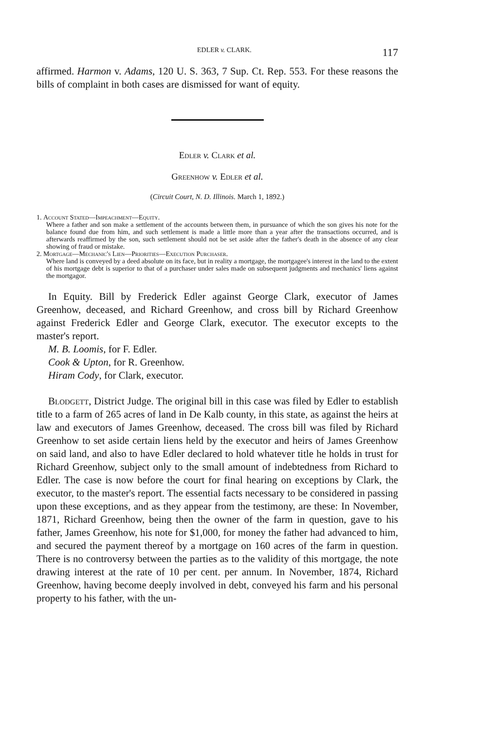EDLER v. CLARK. 117
affirmed. Harmon v. Adams, 120 U. S. 363, 7 Sup. Ct. Rep. 553. For these reasons the bills of complaint in both cases are dismissed for want of equity.
Edler v. Clark et al.
Greenhow v. Edler et al.
(Circuit Court, N. D. Illinois. March 1, 1892.)
1. Account Stated—Impeachment—Equity.
Where a father and son make a settlement of the accounts between them, in pursuance of which the son gives his note for the balance found due from him, and such settlement is made a little more than a year after the transactions occurred, and is afterwards reaffirmed by the son, such settlement should not be set aside after the father's death in the absence of any clear showing of fraud or mistake.
2. Mortgage—Mechanic's Lien—Priorities—Execution Purchaser.
Where land is conveyed by a deed absolute on its face, but in reality a mortgage, the mortgagee's interest in the land to the extent of his mortgage debt is superior to that of a purchaser under sales made on subsequent judgments and mechanics' liens against the mortgagor.
In Equity. Bill by Frederick Edler against George Clark, executor of James Greenhow, deceased, and Richard Greenhow, and cross bill by Richard Greenhow against Frederick Edler and George Clark, executor. The executor excepts to the master's report.
M. B. Loomis, for F. Edler.
Cook & Upton, for R. Greenhow.
Hiram Cody, for Clark, executor.
Blodgett, District Judge. The original bill in this case was filed by Edler to establish title to a farm of 265 acres of land in De Kalb county, in this state, as against the heirs at law and executors of James Greenhow, deceased. The cross bill was filed by Richard Greenhow to set aside certain liens held by the executor and heirs of James Greenhow on said land, and also to have Edler declared to hold whatever title he holds in trust for Richard Greenhow, subject only to the small amount of indebtedness from Richard to Edler. The case is now before the court for final hearing on exceptions by Clark, the executor, to the master's report. The essential facts necessary to be considered in passing upon these exceptions, and as they appear from the testimony, are these: In November, 1871, Richard Greenhow, being then the owner of the farm in question, gave to his father, James Greenhow, his note for $1,000, for money the father had advanced to him, and secured the payment thereof by a mortgage on 160 acres of the farm in question. There is no controversy between the parties as to the validity of this mortgage, the note drawing interest at the rate of 10 per cent. per annum. In November, 1874, Richard Greenhow, having become deeply involved in debt, conveyed his farm and his personal property to his father, with the un-